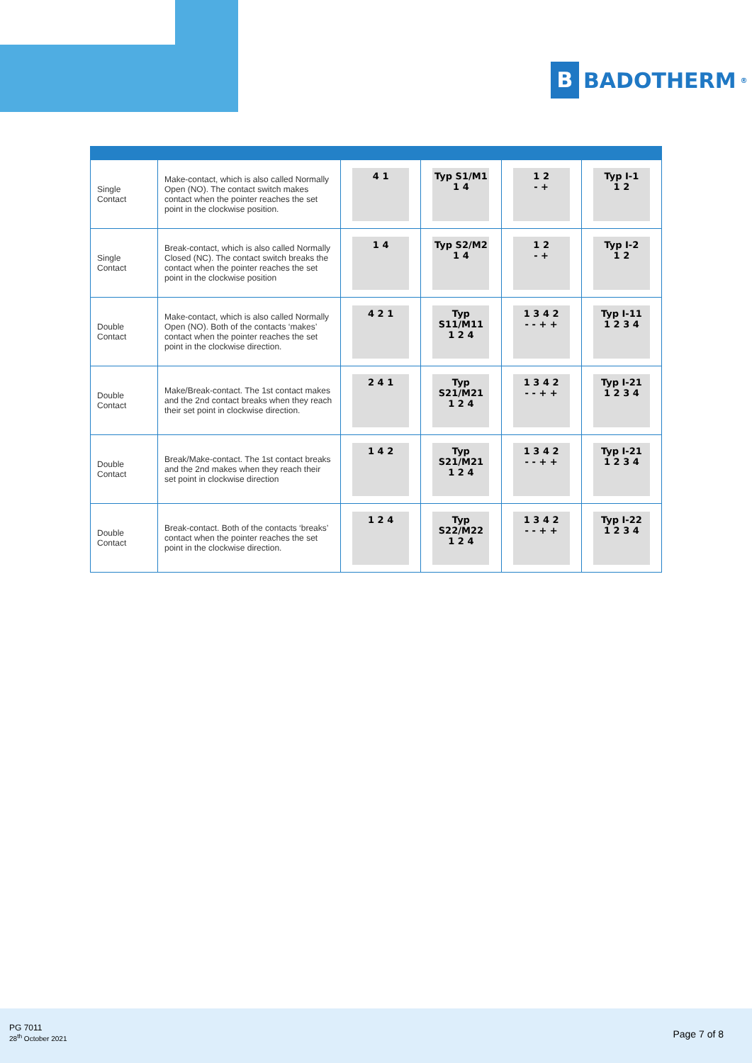B BADOTHERM<sup>®</sup>
| Single Contact | Make-contact, which is also called Normally Open (NO). The contact switch makes contact when the pointer reaches the set point in the clockwise position. | 4 1 | Typ S1/M1 1 4 | 1 2 - + | Typ I-1 1 2 |
| Single Contact | Break-contact, which is also called Normally Closed (NC). The contact switch breaks the contact when the pointer reaches the set point in the clockwise position | 1 4 | Typ S2/M2 1 4 | 1 2 - + | Typ I-2 1 2 |
| Double Contact | Make-contact, which is also called Normally Open (NO). Both of the contacts ‘makes’ contact when the pointer reaches the set point in the clockwise direction. | 4 2 1 | Typ S11/M11 1 2 4 | 1 3 4 2 - - + + | Typ I-11 1 2 3 4 |
| Double Contact | Make/Break-contact. The 1st contact makes and the 2nd contact breaks when they reach their set point in clockwise direction. | 2 4 1 | Typ S21/M21 1 2 4 | 1 3 4 2 - - + + | Typ I-21 1 2 3 4 |
| Double Contact | Break/Make-contact. The 1st contact breaks and the 2nd makes when they reach their set point in clockwise direction | 1 4 2 | Typ S21/M21 1 2 4 | 1 3 4 2 - - + + | Typ I-21 1 2 3 4 |
| Double Contact | Break-contact. Both of the contacts ‘breaks’ contact when the pointer reaches the set point in the clockwise direction. | 1 2 4 | Typ S22/M22 1 2 4 | 1 3 4 2 - - + + | Typ I-22 1 2 3 4 |
PG 7011
28<sup>th</sup> October 2021
Page 7 of 8